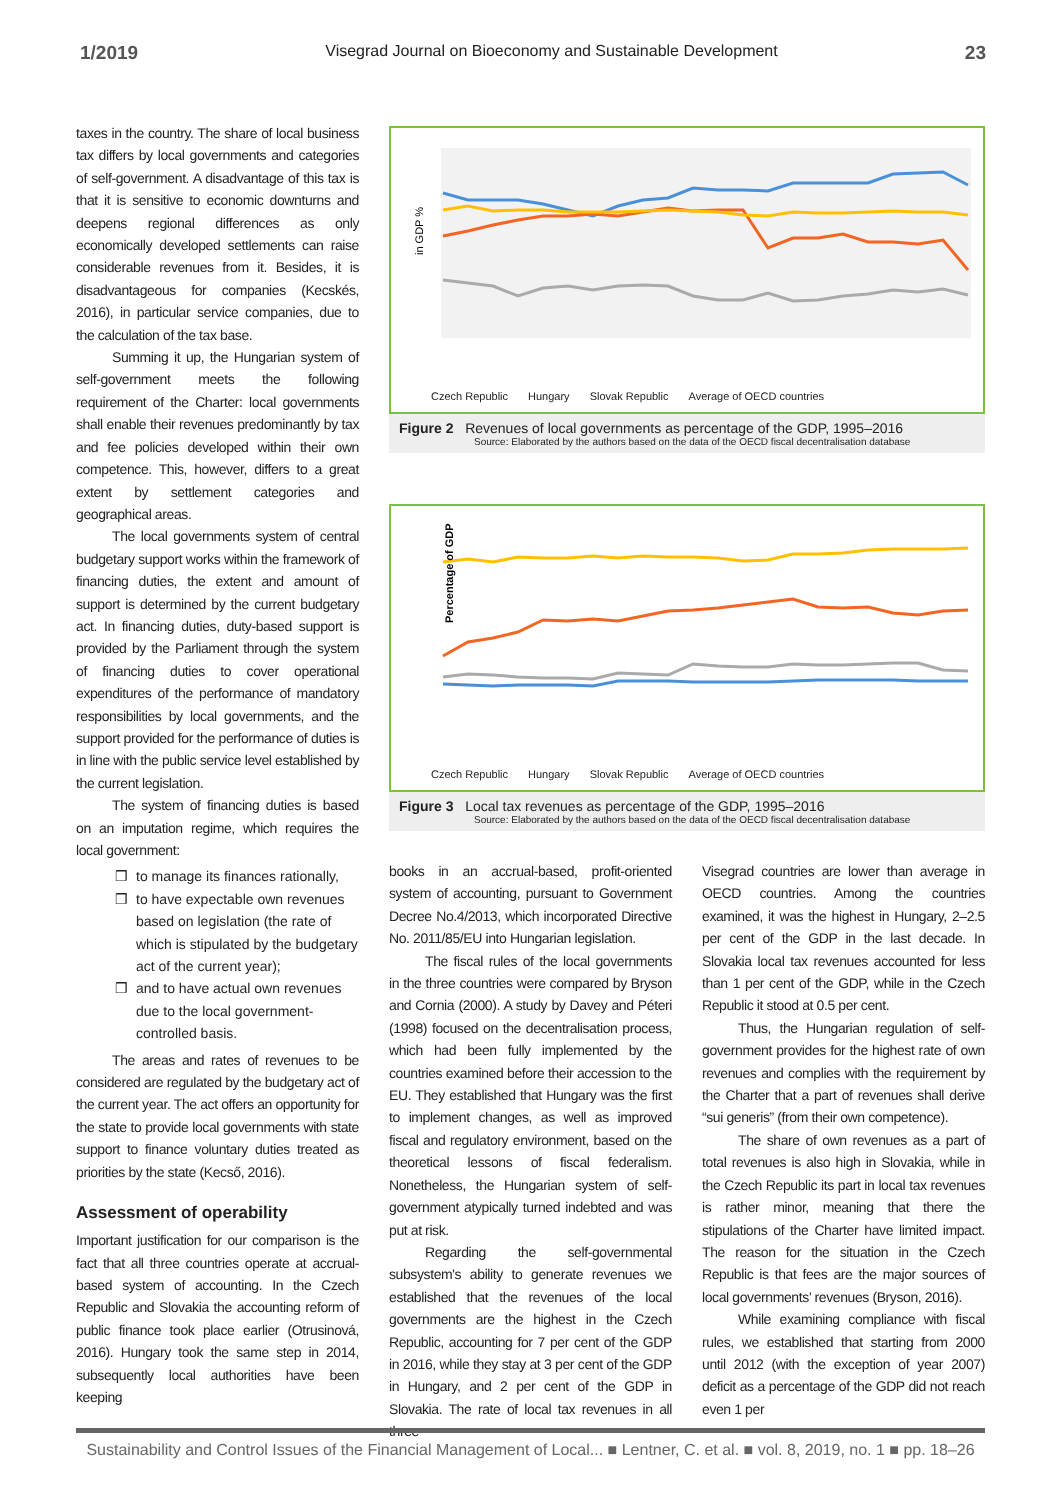1/2019 Visegrad Journal on Bioeconomy and Sustainable Development 23
taxes in the country. The share of local business tax differs by local governments and categories of self-government. A disadvantage of this tax is that it is sensitive to economic downturns and deepens regional differences as only economically developed settlements can raise considerable revenues from it. Besides, it is disadvantageous for companies (Kecskés, 2016), in particular service companies, due to the calculation of the tax base.
Summing it up, the Hungarian system of self-government meets the following requirement of the Charter: local governments shall enable their revenues predominantly by tax and fee policies developed within their own competence. This, however, differs to a great extent by settlement categories and geographical areas.
The local governments system of central budgetary support works within the framework of financing duties, the extent and amount of support is determined by the current budgetary act. In financing duties, duty-based support is provided by the Parliament through the system of financing duties to cover operational expenditures of the performance of mandatory responsibilities by local governments, and the support provided for the performance of duties is in line with the public service level established by the current legislation.
The system of financing duties is based on an imputation regime, which requires the local government:
to manage its finances rationally,
to have expectable own revenues based on legislation (the rate of which is stipulated by the budgetary act of the current year);
and to have actual own revenues due to the local government-controlled basis.
The areas and rates of revenues to be considered are regulated by the budgetary act of the current year. The act offers an opportunity for the state to provide local governments with state support to finance voluntary duties treated as priorities by the state (Kecső, 2016).
Assessment of operability
Important justification for our comparison is the fact that all three countries operate at accrual-based system of accounting. In the Czech Republic and Slovakia the accounting reform of public finance took place earlier (Otrusinová, 2016). Hungary took the same step in 2014, subsequently local authorities have been keeping
in GDP %
Czech Republic Hungary Slovak Republic Average of OECD countries
Figure 2 Revenues of local governments as percentage of the GDP, 1995–2016
Source: Elaborated by the authors based on the data of the OECD fiscal decentralisation database
Percentage of GDP
Czech Republic Hungary Slovak Republic Average of OECD countries
Figure 3 Local tax revenues as percentage of the GDP, 1995–2016
Source: Elaborated by the authors based on the data of the OECD fiscal decentralisation database
books in an accrual-based, profit-oriented system of accounting, pursuant to Government Decree No.4/2013, which incorporated Directive No. 2011/85/EU into Hungarian legislation.
The fiscal rules of the local governments in the three countries were compared by Bryson and Cornia (2000). A study by Davey and Péteri (1998) focused on the decentralisation process, which had been fully implemented by the countries examined before their accession to the EU. They established that Hungary was the first to implement changes, as well as improved fiscal and regulatory environment, based on the theoretical lessons of fiscal federalism. Nonetheless, the Hungarian system of self-government atypically turned indebted and was put at risk.
Regarding the self-governmental subsystem's ability to generate revenues we established that the revenues of the local governments are the highest in the Czech Republic, accounting for 7 per cent of the GDP in 2016, while they stay at 3 per cent of the GDP in Hungary, and 2 per cent of the GDP in Slovakia. The rate of local tax revenues in all three
Visegrad countries are lower than average in OECD countries. Among the countries examined, it was the highest in Hungary, 2–2.5 per cent of the GDP in the last decade. In Slovakia local tax revenues accounted for less than 1 per cent of the GDP, while in the Czech Republic it stood at 0.5 per cent.
Thus, the Hungarian regulation of self-government provides for the highest rate of own revenues and complies with the requirement by the Charter that a part of revenues shall derive “sui generis” (from their own competence).
The share of own revenues as a part of total revenues is also high in Slovakia, while in the Czech Republic its part in local tax revenues is rather minor, meaning that there the stipulations of the Charter have limited impact. The reason for the situation in the Czech Republic is that fees are the major sources of local governments’ revenues (Bryson, 2016).
While examining compliance with fiscal rules, we established that starting from 2000 until 2012 (with the exception of year 2007) deficit as a percentage of the GDP did not reach even 1 per
Sustainability and Control Issues of the Financial Management of Local... ■ Lentner, C. et al. ■ vol. 8, 2019, no. 1 ■ pp. 18–26